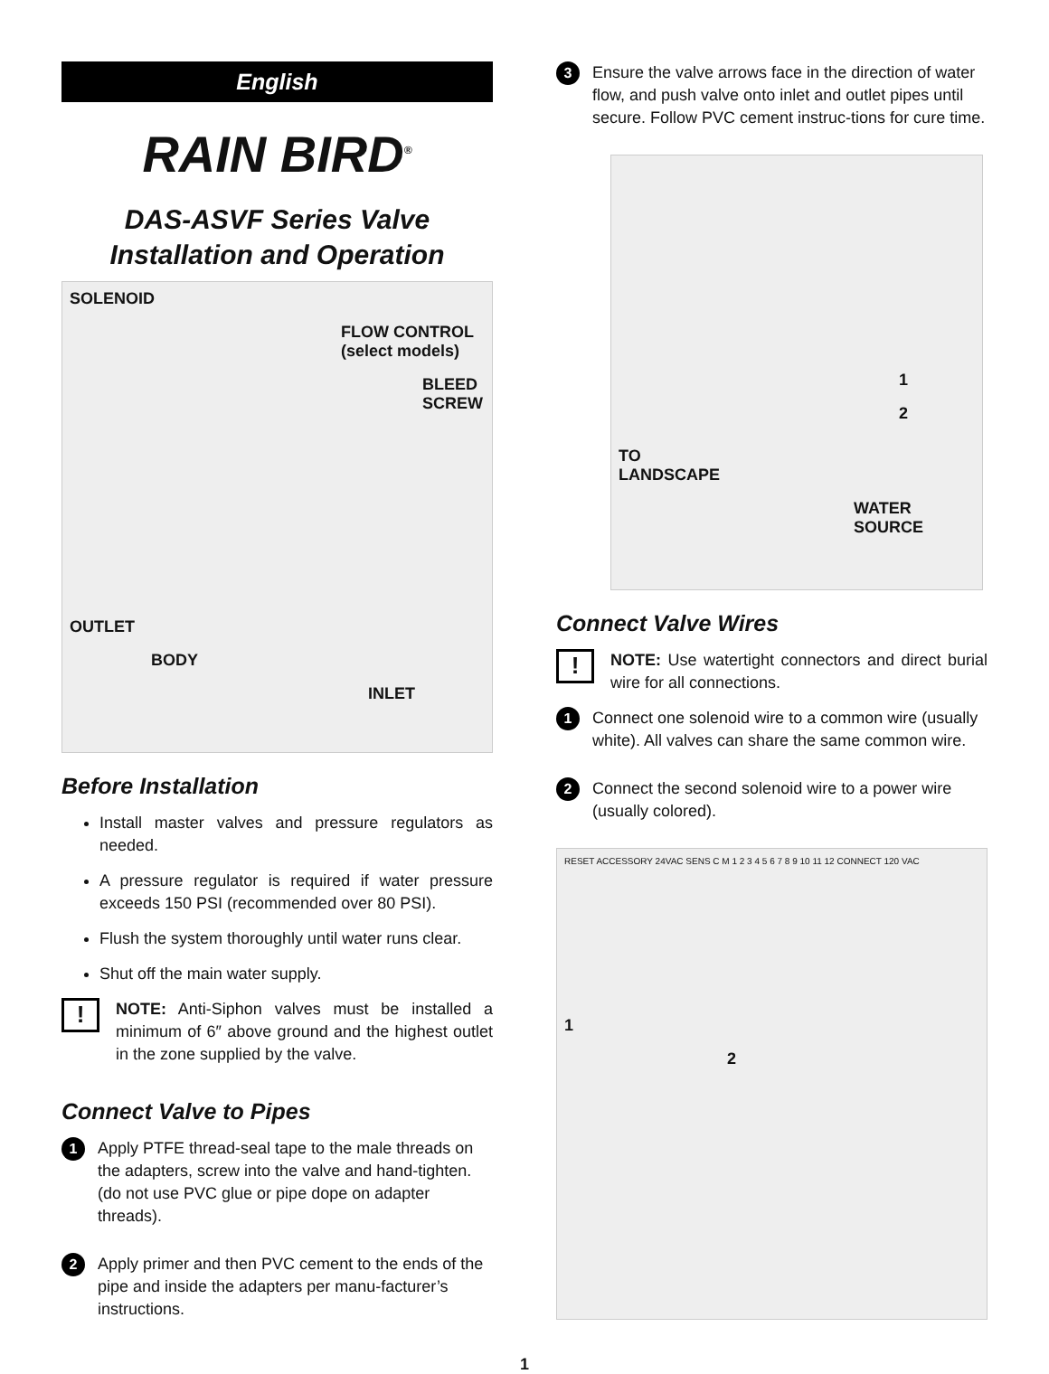English
RAIN BIRD<sup>®</sup>
DAS-ASVF Series Valve
Installation and Operation
SOLENOID
FLOW CONTROL
(select models)
BLEED
SCREW
OUTLET
BODY
INLET
Before Installation
Install master valves and pressure regulators as needed.
A pressure regulator is required if water pressure exceeds 150 PSI (recommended over 80 PSI).
Flush the system thoroughly until water runs clear.
Shut off the main water supply.
!
NOTE: Anti-Siphon valves must be installed a minimum of 6″ above ground and the highest outlet in the zone supplied by the valve.
Connect Valve to Pipes
1
Apply PTFE thread-seal tape to the male threads on the adapters, screw into the valve and hand-tighten. (do not use PVC glue or pipe dope on adapter threads).
2
Apply primer and then PVC cement to the ends of the pipe and inside the adapters per manu-facturer’s instructions.
3
Ensure the valve arrows face in the direction of water flow, and push valve onto inlet and outlet pipes until secure. Follow PVC cement instruc-tions for cure time.
1
2
TO
LANDSCAPE
WATER
SOURCE
Connect Valve Wires
!
NOTE: Use watertight connectors and direct burial wire for all connections.
1
Connect one solenoid wire to a common wire (usually white). All valves can share the same common wire.
2
Connect the second solenoid wire to a power wire (usually colored).
RESET ACCESSORY 24VAC SENS C M 1 2 3 4 5 6 7 8 9 10 11 12 CONNECT 120 VAC
1
2
1